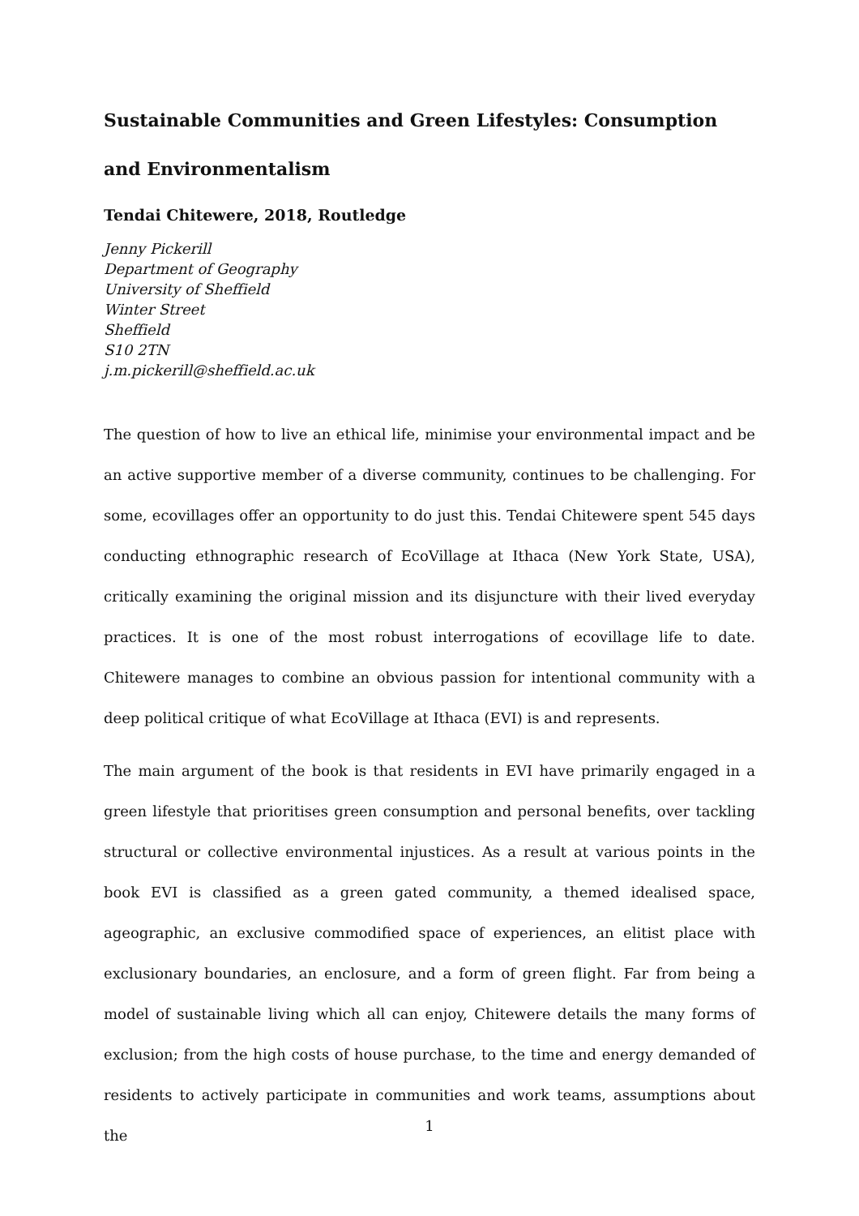Sustainable Communities and Green Lifestyles: Consumption and Environmentalism
Tendai Chitewere, 2018, Routledge
Jenny Pickerill
Department of Geography
University of Sheffield
Winter Street
Sheffield
S10 2TN
j.m.pickerill@sheffield.ac.uk
The question of how to live an ethical life, minimise your environmental impact and be an active supportive member of a diverse community, continues to be challenging. For some, ecovillages offer an opportunity to do just this. Tendai Chitewere spent 545 days conducting ethnographic research of EcoVillage at Ithaca (New York State, USA), critically examining the original mission and its disjuncture with their lived everyday practices. It is one of the most robust interrogations of ecovillage life to date. Chitewere manages to combine an obvious passion for intentional community with a deep political critique of what EcoVillage at Ithaca (EVI) is and represents.
The main argument of the book is that residents in EVI have primarily engaged in a green lifestyle that prioritises green consumption and personal benefits, over tackling structural or collective environmental injustices. As a result at various points in the book EVI is classified as a green gated community, a themed idealised space, ageographic, an exclusive commodified space of experiences, an elitist place with exclusionary boundaries, an enclosure, and a form of green flight. Far from being a model of sustainable living which all can enjoy, Chitewere details the many forms of exclusion; from the high costs of house purchase, to the time and energy demanded of residents to actively participate in communities and work teams, assumptions about the
1